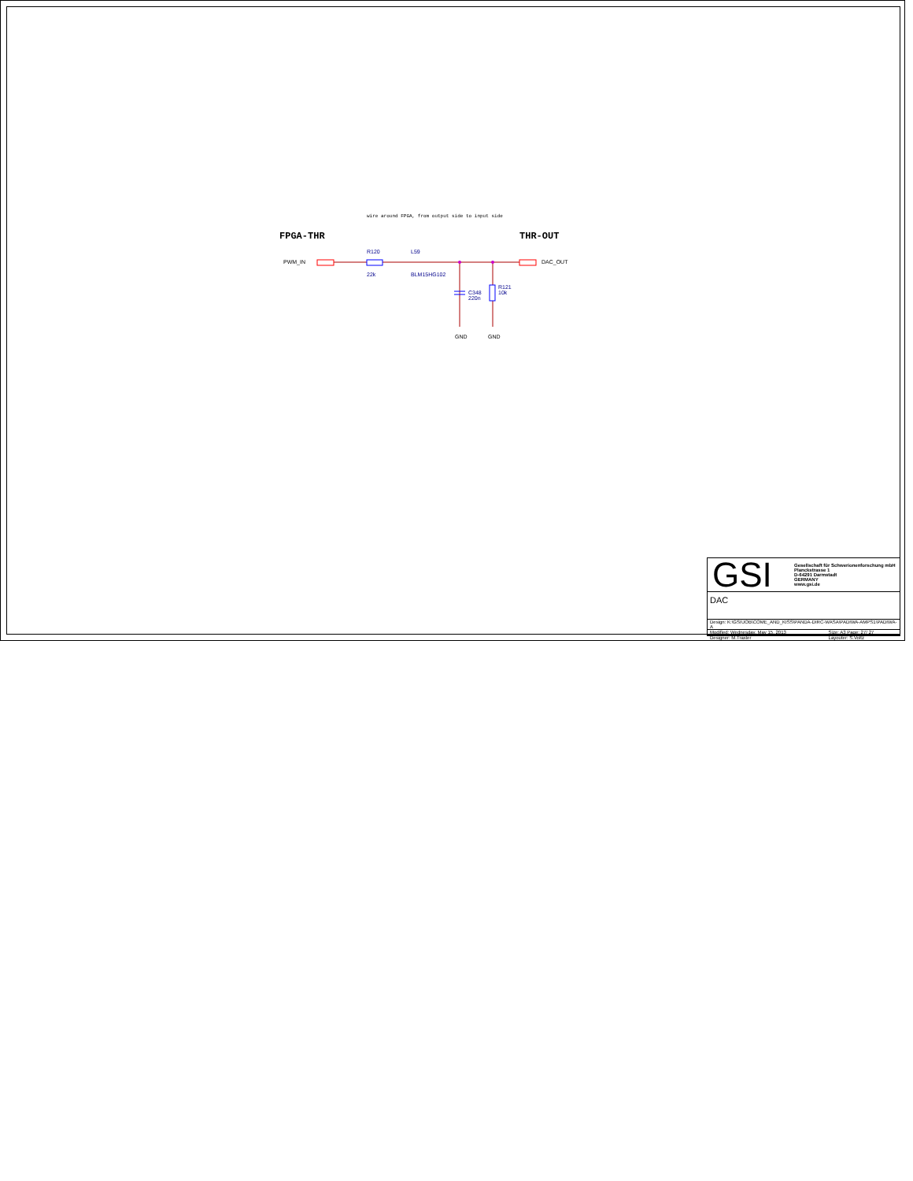wire around FPGA, from output side to input side
FPGA-THR THR-OUT
PWM_IN DAC_OUT
R120
22k
L59
BLM15HG102
C348
220n
R121
10k
GND GND
GSI
Gesellschaft für Schwerionenforschung mbH
Planckstrasse 1
D-64291 Darmstadt
GERMANY
www.gsi.de
DAC
| Design: K:\GSI\JOB\COME_AND_KISS\PANDA-DIRC-WASA\PADIWA-AMPS1\PADIWA-A | |
| Modified: Wednesday, May 15, 2013 | Size: A3 Page: 27/ 27 |
| Designer: M.Traxler | Layouter: S.Voltz |